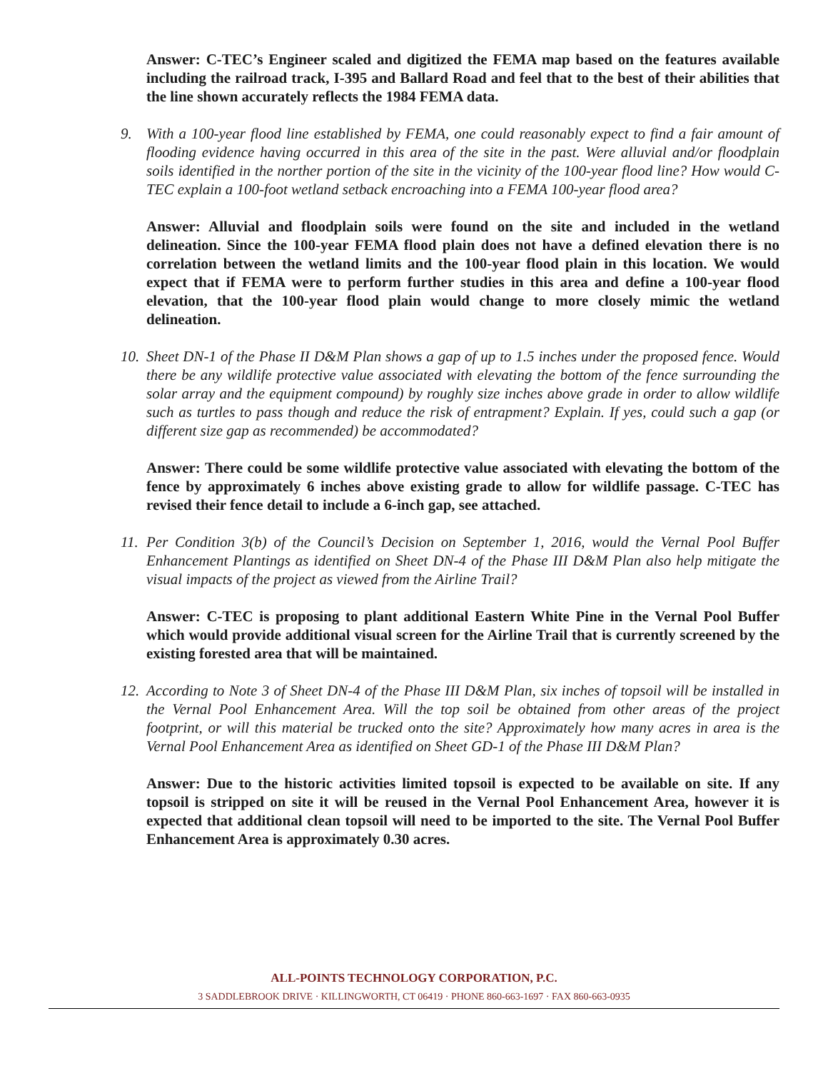Answer: C-TEC’s Engineer scaled and digitized the FEMA map based on the features available including the railroad track, I-395 and Ballard Road and feel that to the best of their abilities that the line shown accurately reflects the 1984 FEMA data.
9. With a 100-year flood line established by FEMA, one could reasonably expect to find a fair amount of flooding evidence having occurred in this area of the site in the past. Were alluvial and/or floodplain soils identified in the norther portion of the site in the vicinity of the 100-year flood line? How would C-TEC explain a 100-foot wetland setback encroaching into a FEMA 100-year flood area?
Answer: Alluvial and floodplain soils were found on the site and included in the wetland delineation. Since the 100-year FEMA flood plain does not have a defined elevation there is no correlation between the wetland limits and the 100-year flood plain in this location. We would expect that if FEMA were to perform further studies in this area and define a 100-year flood elevation, that the 100-year flood plain would change to more closely mimic the wetland delineation.
10. Sheet DN-1 of the Phase II D&M Plan shows a gap of up to 1.5 inches under the proposed fence. Would there be any wildlife protective value associated with elevating the bottom of the fence surrounding the solar array and the equipment compound) by roughly size inches above grade in order to allow wildlife such as turtles to pass though and reduce the risk of entrapment? Explain. If yes, could such a gap (or different size gap as recommended) be accommodated?
Answer: There could be some wildlife protective value associated with elevating the bottom of the fence by approximately 6 inches above existing grade to allow for wildlife passage. C-TEC has revised their fence detail to include a 6-inch gap, see attached.
11. Per Condition 3(b) of the Council’s Decision on September 1, 2016, would the Vernal Pool Buffer Enhancement Plantings as identified on Sheet DN-4 of the Phase III D&M Plan also help mitigate the visual impacts of the project as viewed from the Airline Trail?
Answer: C-TEC is proposing to plant additional Eastern White Pine in the Vernal Pool Buffer which would provide additional visual screen for the Airline Trail that is currently screened by the existing forested area that will be maintained.
12. According to Note 3 of Sheet DN-4 of the Phase III D&M Plan, six inches of topsoil will be installed in the Vernal Pool Enhancement Area. Will the top soil be obtained from other areas of the project footprint, or will this material be trucked onto the site? Approximately how many acres in area is the Vernal Pool Enhancement Area as identified on Sheet GD-1 of the Phase III D&M Plan?
Answer: Due to the historic activities limited topsoil is expected to be available on site. If any topsoil is stripped on site it will be reused in the Vernal Pool Enhancement Area, however it is expected that additional clean topsoil will need to be imported to the site. The Vernal Pool Buffer Enhancement Area is approximately 0.30 acres.
ALL-POINTS TECHNOLOGY CORPORATION, P.C.
3 SADDLEBROOK DRIVE · KILLINGWORTH, CT 06419 · PHONE 860-663-1697 · FAX 860-663-0935